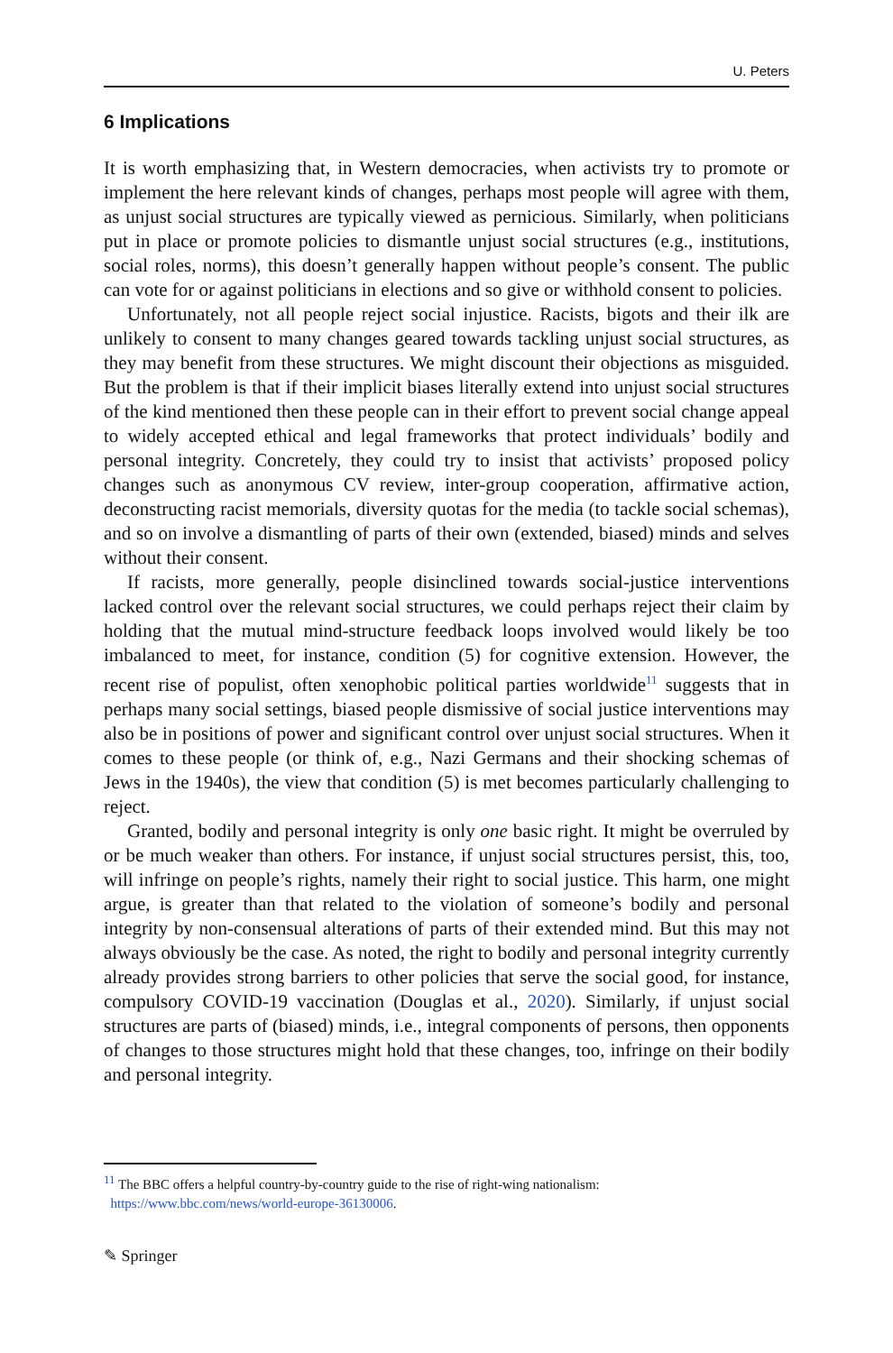U. Peters
6 Implications
It is worth emphasizing that, in Western democracies, when activists try to promote or implement the here relevant kinds of changes, perhaps most people will agree with them, as unjust social structures are typically viewed as pernicious. Similarly, when politicians put in place or promote policies to dismantle unjust social structures (e.g., institutions, social roles, norms), this doesn’t generally happen without people’s consent. The public can vote for or against politicians in elections and so give or withhold consent to policies.
Unfortunately, not all people reject social injustice. Racists, bigots and their ilk are unlikely to consent to many changes geared towards tackling unjust social structures, as they may benefit from these structures. We might discount their objections as misguided. But the problem is that if their implicit biases literally extend into unjust social structures of the kind mentioned then these people can in their effort to prevent social change appeal to widely accepted ethical and legal frameworks that protect individuals’ bodily and personal integrity. Concretely, they could try to insist that activists’ proposed policy changes such as anonymous CV review, inter-group cooperation, affirmative action, deconstructing racist memorials, diversity quotas for the media (to tackle social schemas), and so on involve a dismantling of parts of their own (extended, biased) minds and selves without their consent.
If racists, more generally, people disinclined towards social-justice interventions lacked control over the relevant social structures, we could perhaps reject their claim by holding that the mutual mind-structure feedback loops involved would likely be too imbalanced to meet, for instance, condition (5) for cognitive extension. However, the recent rise of populist, often xenophobic political parties worldwide<sup>11</sup> suggests that in perhaps many social settings, biased people dismissive of social justice interventions may also be in positions of power and significant control over unjust social structures. When it comes to these people (or think of, e.g., Nazi Germans and their shocking schemas of Jews in the 1940s), the view that condition (5) is met becomes particularly challenging to reject.
Granted, bodily and personal integrity is only one basic right. It might be overruled by or be much weaker than others. For instance, if unjust social structures persist, this, too, will infringe on people’s rights, namely their right to social justice. This harm, one might argue, is greater than that related to the violation of someone’s bodily and personal integrity by non-consensual alterations of parts of their extended mind. But this may not always obviously be the case. As noted, the right to bodily and personal integrity currently already provides strong barriers to other policies that serve the social good, for instance, compulsory COVID-19 vaccination (Douglas et al., 2020). Similarly, if unjust social structures are parts of (biased) minds, i.e., integral components of persons, then opponents of changes to those structures might hold that these changes, too, infringe on their bodily and personal integrity.
<sup>11</sup> The BBC offers a helpful country-by-country guide to the rise of right-wing nationalism:
https://www.bbc.com/news/world-europe-36130006.
✎ Springer